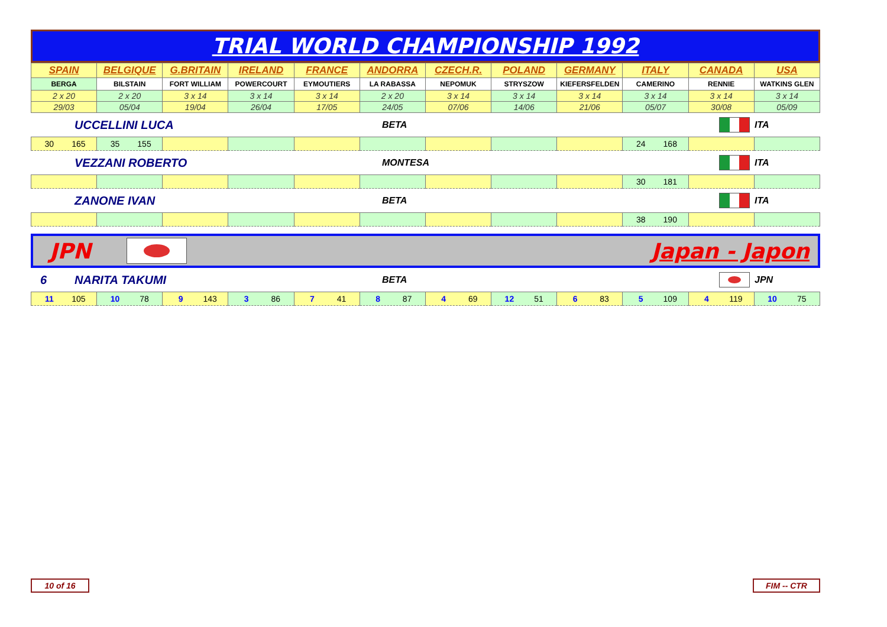TRIAL WORLD CHAMPIONSHIP 1992
| SPAIN | BELGIQUE | G.BRITAIN | IRELAND | FRANCE | ANDORRA | CZECH.R. | POLAND | GERMANY | ITALY | CANADA | USA |
| --- | --- | --- | --- | --- | --- | --- | --- | --- | --- | --- | --- |
| BERGA | BILSTAIN | FORT WILLIAM | POWERCOURT | EYMOUTIERS | LA RABASSA | NEPOMUK | STRYSZOW | KIEFERSFELDEN | CAMERINO | RENNIE | WATKINS GLEN |
| 2 x 20 | 2 x 20 | 3 x 14 | 3 x 14 | 3 x 14 | 2 x 20 | 3 x 14 | 3 x 14 | 3 x 14 | 3 x 14 | 3 x 14 | 3 x 14 |
| 29/03 | 05/04 | 19/04 | 26/04 | 17/05 | 24/05 | 07/06 | 14/06 | 21/06 | 05/07 | 30/08 | 05/09 |
UCCELLINI LUCA BETA ITA
| 30 165 | 35 155 | | | | | | | | 24 168 | | |
VEZZANI ROBERTO MONTESA ITA
| | | | | | | | | | 30 181 | | |
ZANONE IVAN BETA ITA
| | | | | | | | | | 38 190 | | |
JPN Japan - Japon
6 NARITA TAKUMI BETA JPN
| 11 105 | 10 78 | 9 143 | 3 86 | 7 41 | 8 87 | 4 69 | 12 51 | 6 83 | 5 109 | 4 119 | 10 75 |
10 of 16 FIM -- CTR